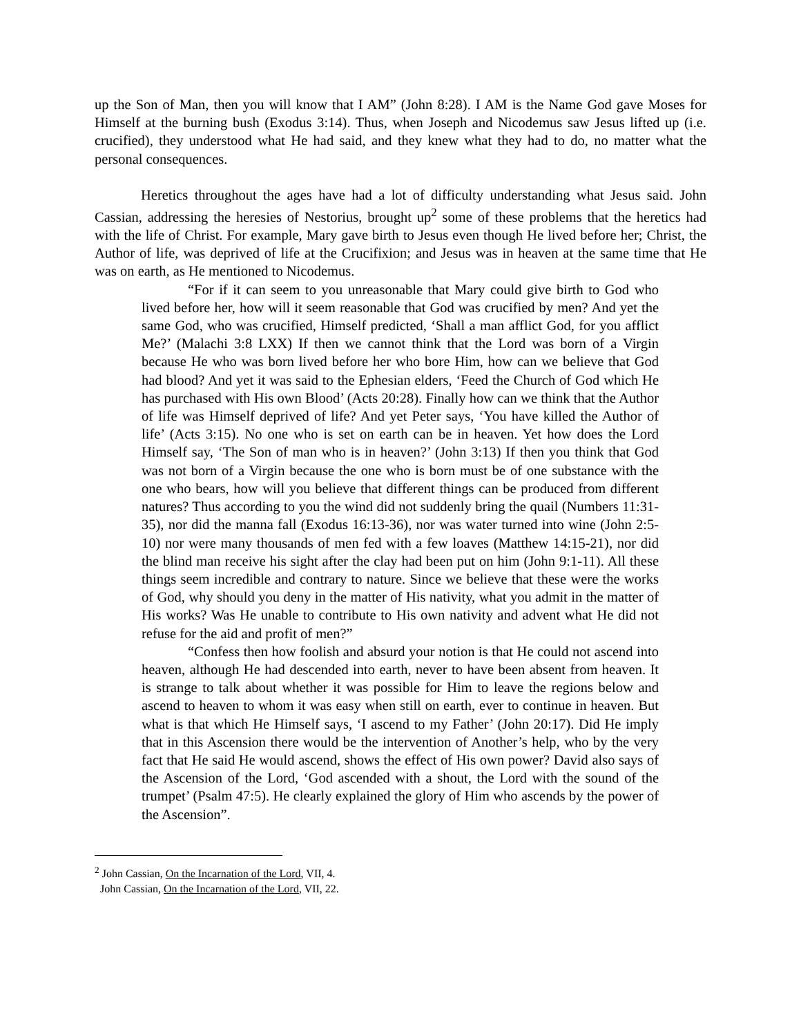up the Son of Man, then you will know that I AM” (John 8:28). I AM is the Name God gave Moses for Himself at the burning bush (Exodus 3:14). Thus, when Joseph and Nicodemus saw Jesus lifted up (i.e. crucified), they understood what He had said, and they knew what they had to do, no matter what the personal consequences.
Heretics throughout the ages have had a lot of difficulty understanding what Jesus said. John Cassian, addressing the heresies of Nestorius, brought up<sup>2</sup> some of these problems that the heretics had with the life of Christ. For example, Mary gave birth to Jesus even though He lived before her; Christ, the Author of life, was deprived of life at the Crucifixion; and Jesus was in heaven at the same time that He was on earth, as He mentioned to Nicodemus.
“For if it can seem to you unreasonable that Mary could give birth to God who lived before her, how will it seem reasonable that God was crucified by men? And yet the same God, who was crucified, Himself predicted, ‘Shall a man afflict God, for you afflict Me?’ (Malachi 3:8 LXX) If then we cannot think that the Lord was born of a Virgin because He who was born lived before her who bore Him, how can we believe that God had blood? And yet it was said to the Ephesian elders, ‘Feed the Church of God which He has purchased with His own Blood’ (Acts 20:28). Finally how can we think that the Author of life was Himself deprived of life? And yet Peter says, ‘You have killed the Author of life’ (Acts 3:15). No one who is set on earth can be in heaven. Yet how does the Lord Himself say, ‘The Son of man who is in heaven?’ (John 3:13) If then you think that God was not born of a Virgin because the one who is born must be of one substance with the one who bears, how will you believe that different things can be produced from different natures? Thus according to you the wind did not suddenly bring the quail (Numbers 11:31-35), nor did the manna fall (Exodus 16:13-36), nor was water turned into wine (John 2:5-10) nor were many thousands of men fed with a few loaves (Matthew 14:15-21), nor did the blind man receive his sight after the clay had been put on him (John 9:1-11). All these things seem incredible and contrary to nature. Since we believe that these were the works of God, why should you deny in the matter of His nativity, what you admit in the matter of His works? Was He unable to contribute to His own nativity and advent what He did not refuse for the aid and profit of men?”
“Confess then how foolish and absurd your notion is that He could not ascend into heaven, although He had descended into earth, never to have been absent from heaven. It is strange to talk about whether it was possible for Him to leave the regions below and ascend to heaven to whom it was easy when still on earth, ever to continue in heaven. But what is that which He Himself says, ‘I ascend to my Father’ (John 20:17). Did He imply that in this Ascension there would be the intervention of Another’s help, who by the very fact that He said He would ascend, shows the effect of His own power? David also says of the Ascension of the Lord, ‘God ascended with a shout, the Lord with the sound of the trumpet’ (Psalm 47:5). He clearly explained the glory of Him who ascends by the power of the Ascension”.
<sup>2</sup> John Cassian, On the Incarnation of the Lord, VII, 4.
John Cassian, On the Incarnation of the Lord, VII, 22.